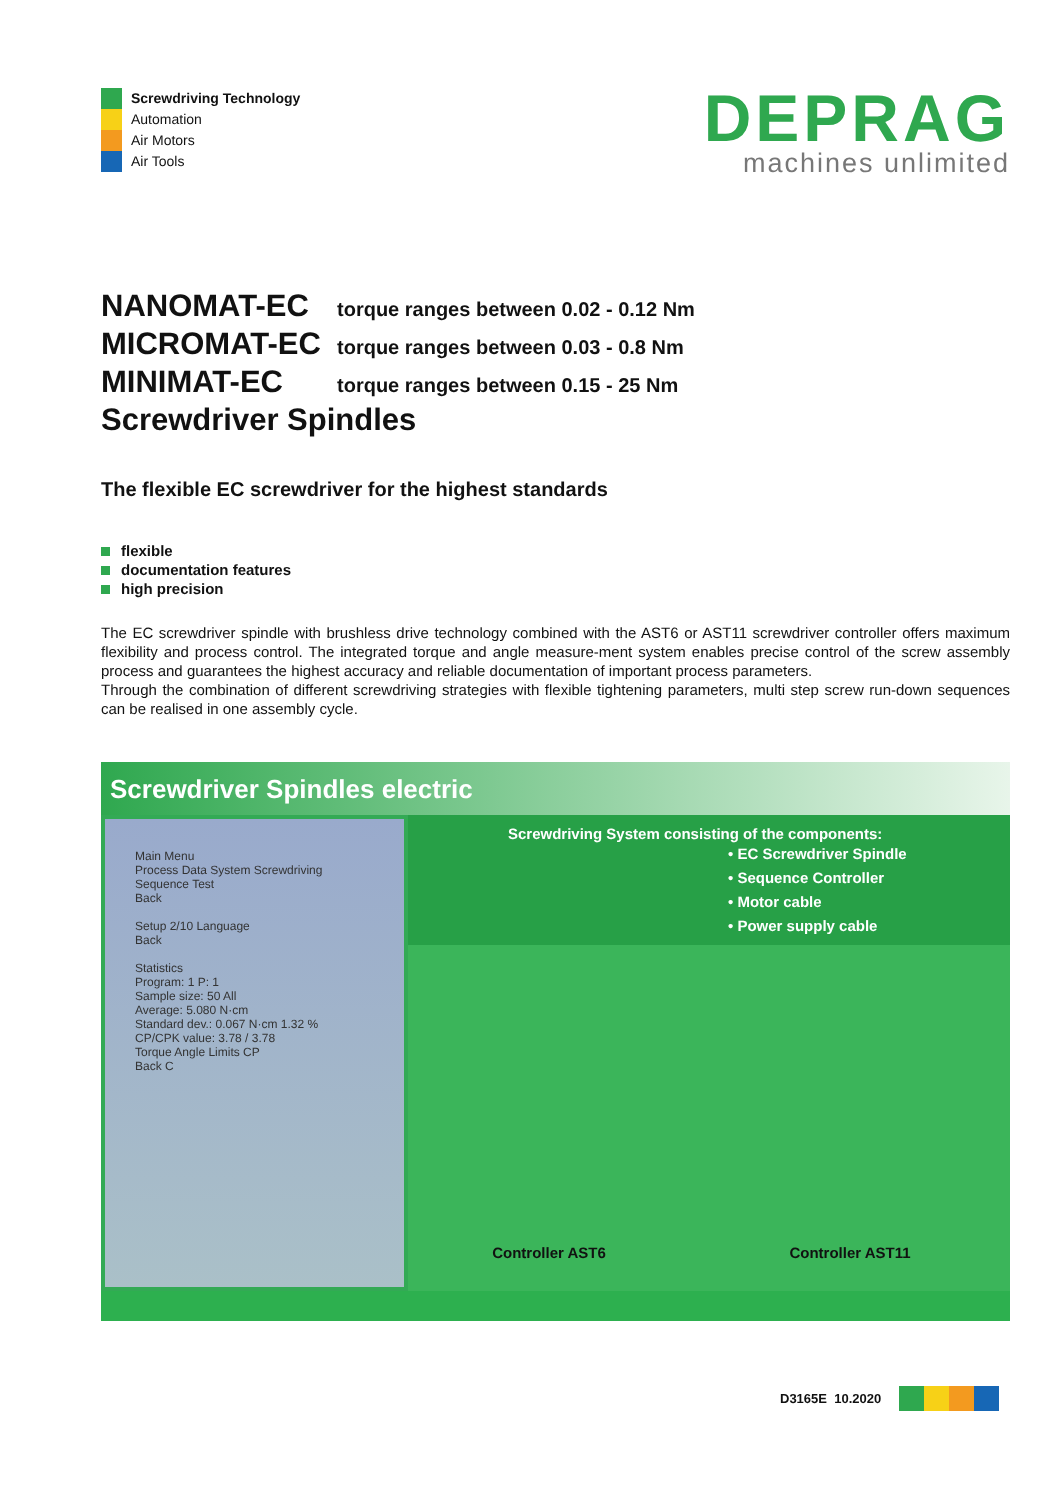Screwdriving Technology
Automation
Air Motors
Air Tools
DEPRAG
machines unlimited
NANOMAT-EC torque ranges between 0.02 - 0.12 Nm
MICROMAT-EC torque ranges between 0.03 - 0.8 Nm
MINIMAT-EC torque ranges between 0.15 - 25 Nm
Screwdriver Spindles
The flexible EC screwdriver for the highest standards
flexible
documentation features
high precision
The EC screwdriver spindle with brushless drive technology combined with the AST6 or AST11 screwdriver controller offers maximum flexibility and process control. The integrated torque and angle measure-ment system enables precise control of the screw assembly process and guarantees the highest accuracy and reliable documentation of important process parameters.
Through the combination of different screwdriving strategies with flexible tightening parameters, multi step screw run-down sequences can be realised in one assembly cycle.
Screwdriver Spindles electric
Main Menu
Process Data System Screwdriving Sequence Test
Back
Setup 2/10 Language
Back
Statistics
Program: 1 P: 1
Sample size: 50 All
Average: 5.080 N·cm
Standard dev.: 0.067 N·cm 1.32 %
CP/CPK value: 3.78 / 3.78
Torque Angle Limits CP
Back C
Screwdriving System consisting of the components:
• EC Screwdriver Spindle
• Sequence Controller
• Motor cable
• Power supply cable
Controller AST6
Controller AST11
D3165E 10.2020